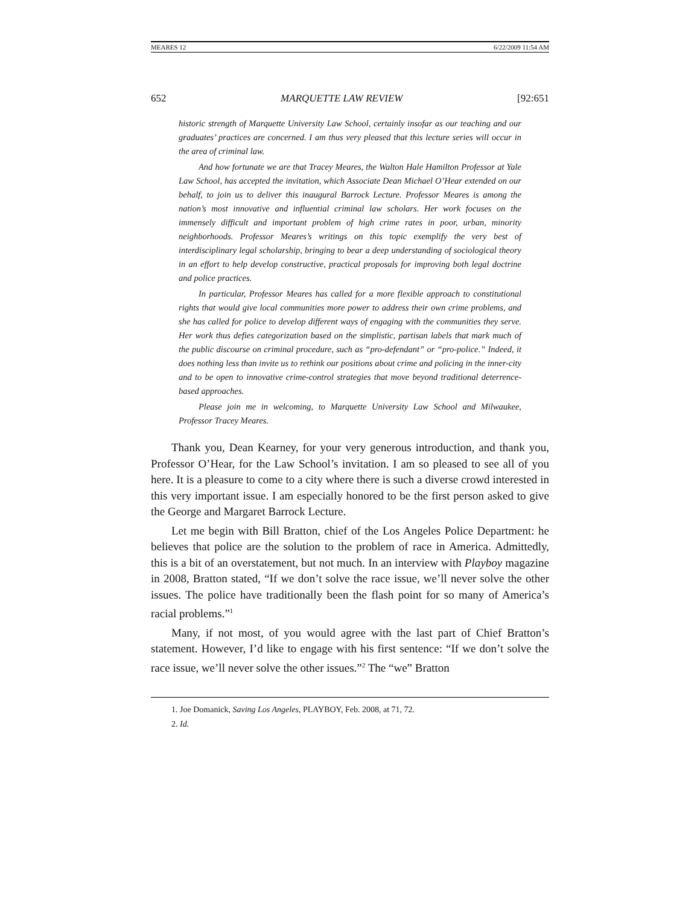MEARES 12 6/22/2009 11:54 AM
652 MARQUETTE LAW REVIEW [92:651
historic strength of Marquette University Law School, certainly insofar as our teaching and our graduates’ practices are concerned. I am thus very pleased that this lecture series will occur in the area of criminal law.
And how fortunate we are that Tracey Meares, the Walton Hale Hamilton Professor at Yale Law School, has accepted the invitation, which Associate Dean Michael O’Hear extended on our behalf, to join us to deliver this inaugural Barrock Lecture. Professor Meares is among the nation’s most innovative and influential criminal law scholars. Her work focuses on the immensely difficult and important problem of high crime rates in poor, urban, minority neighborhoods. Professor Meares’s writings on this topic exemplify the very best of interdisciplinary legal scholarship, bringing to bear a deep understanding of sociological theory in an effort to help develop constructive, practical proposals for improving both legal doctrine and police practices.
In particular, Professor Meares has called for a more flexible approach to constitutional rights that would give local communities more power to address their own crime problems, and she has called for police to develop different ways of engaging with the communities they serve. Her work thus defies categorization based on the simplistic, partisan labels that mark much of the public discourse on criminal procedure, such as “pro-defendant” or “pro-police.” Indeed, it does nothing less than invite us to rethink our positions about crime and policing in the inner-city and to be open to innovative crime-control strategies that move beyond traditional deterrence-based approaches.
Please join me in welcoming, to Marquette University Law School and Milwaukee, Professor Tracey Meares.
Thank you, Dean Kearney, for your very generous introduction, and thank you, Professor O’Hear, for the Law School’s invitation. I am so pleased to see all of you here. It is a pleasure to come to a city where there is such a diverse crowd interested in this very important issue. I am especially honored to be the first person asked to give the George and Margaret Barrock Lecture.
Let me begin with Bill Bratton, chief of the Los Angeles Police Department: he believes that police are the solution to the problem of race in America. Admittedly, this is a bit of an overstatement, but not much. In an interview with Playboy magazine in 2008, Bratton stated, “If we don’t solve the race issue, we’ll never solve the other issues. The police have traditionally been the flash point for so many of America’s racial problems.”<sup>1</sup>
Many, if not most, of you would agree with the last part of Chief Bratton’s statement. However, I’d like to engage with his first sentence: “If we don’t solve the race issue, we’ll never solve the other issues.”<sup>2</sup> The “we” Bratton
1. Joe Domanick, Saving Los Angeles, PLAYBOY, Feb. 2008, at 71, 72.
2. Id.